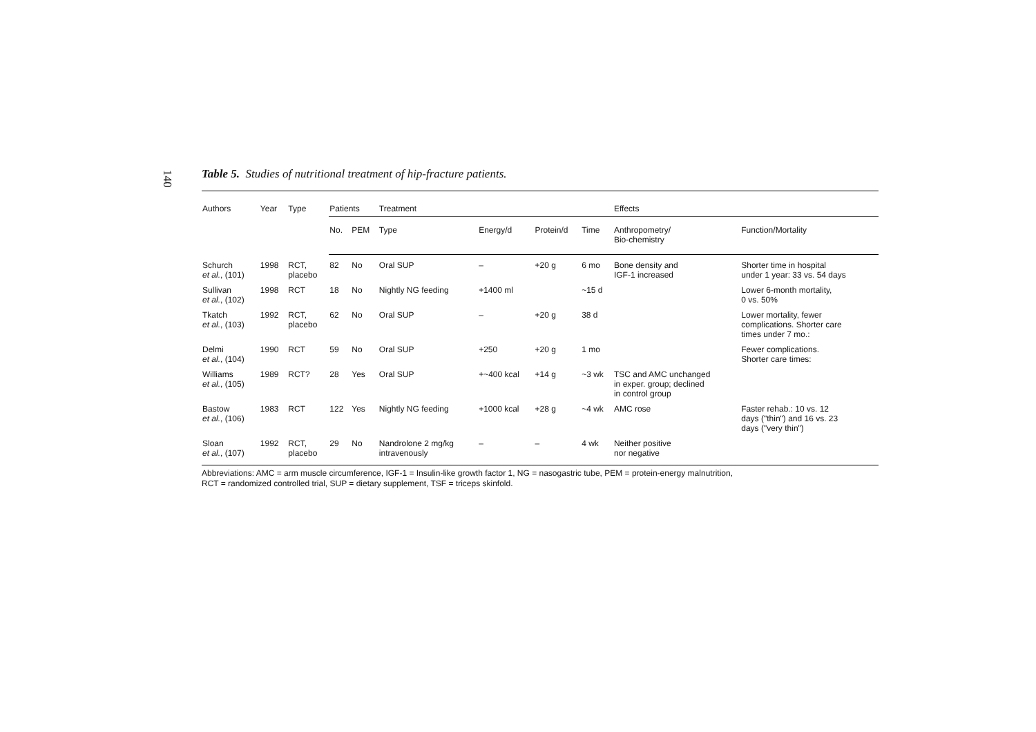140
Table 5. Studies of nutritional treatment of hip-fracture patients.
| Authors | Year | Type | Patients | | Treatment | | | | Effects | |
| --- | --- | --- | --- | --- | --- | --- | --- | --- | --- | --- |
| | | | No. | PEM | Type | Energy/d | Protein/d | Time | Anthropometry/ Bio-chemistry | Function/Mortality |
| Schurch et al. , (101) | 1998 | RCT, placebo | 82 | No | Oral SUP | – | +20 g | 6 mo | Bone density and IGF-1 increased | Shorter time in hospital under 1 year: 33 vs. 54 days |
| Sullivan et al. , (102) | 1998 | RCT | 18 | No | Nightly NG feeding | +1400 ml | | ~15 d | | Lower 6-month mortality, 0 vs. 50% |
| Tkatch et al. , (103) | 1992 | RCT, placebo | 62 | No | Oral SUP | – | +20 g | 38 d | | Lower mortality, fewer complications. Shorter care times under 7 mo.: |
| Delmi et al. , (104) | 1990 | RCT | 59 | No | Oral SUP | +250 | +20 g | 1 mo | | Fewer complications. Shorter care times: |
| Williams et al. , (105) | 1989 | RCT? | 28 | Yes | Oral SUP | +~400 kcal | +14 g | ~3 wk | TSC and AMC unchanged in exper. group; declined in control group | |
| Bastow et al. , (106) | 1983 | RCT | 122 | Yes | Nightly NG feeding | +1000 kcal | +28 g | ~4 wk | AMC rose | Faster rehab.: 10 vs. 12 days ("thin") and 16 vs. 23 days ("very thin") |
| Sloan et al. , (107) | 1992 | RCT, placebo | 29 | No | Nandrolone 2 mg/kg intravenously | – | – | 4 wk | Neither positive nor negative | |
Abbreviations: AMC = arm muscle circumference, IGF-1 = Insulin-like growth factor 1, NG = nasogastric tube, PEM = protein-energy malnutrition,
RCT = randomized controlled trial, SUP = dietary supplement, TSF = triceps skinfold.